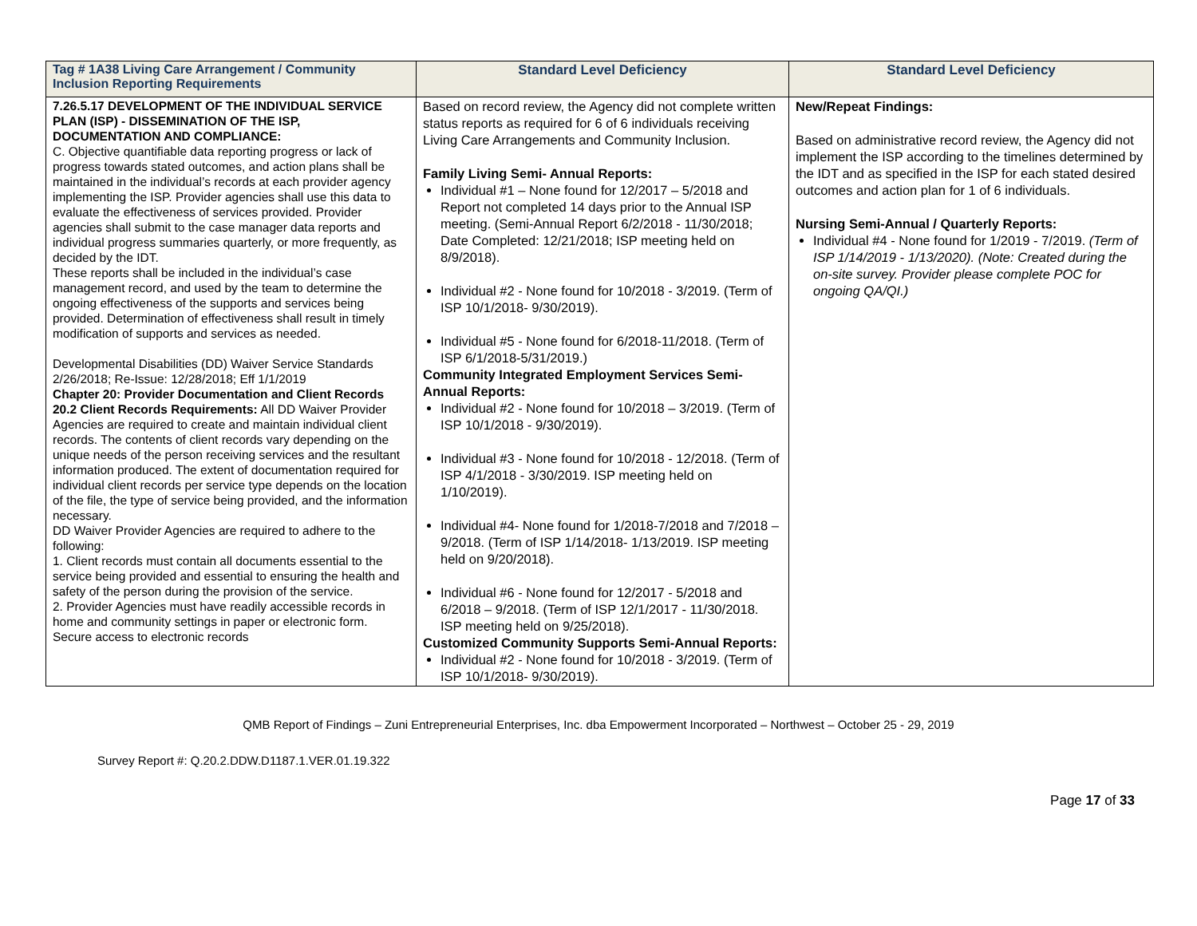| Tag # 1A38 Living Care Arrangement / Community Inclusion Reporting Requirements | Standard Level Deficiency | Standard Level Deficiency |
| --- | --- | --- |
| 7.26.5.17 DEVELOPMENT OF THE INDIVIDUAL SERVICE PLAN (ISP) - DISSEMINATION OF THE ISP, DOCUMENTATION AND COMPLIANCE: C. Objective quantifiable data reporting progress or lack of progress towards stated outcomes, and action plans shall be maintained in the individual’s records at each provider agency implementing the ISP. Provider agencies shall use this data to evaluate the effectiveness of services provided. Provider agencies shall submit to the case manager data reports and individual progress summaries quarterly, or more frequently, as decided by the IDT. These reports shall be included in the individual’s case management record, and used by the team to determine the ongoing effectiveness of the supports and services being provided. Determination of effectiveness shall result in timely modification of supports and services as needed. Developmental Disabilities (DD) Waiver Service Standards 2/26/2018; Re-Issue: 12/28/2018; Eff 1/1/2019 Chapter 20: Provider Documentation and Client Records 20.2 Client Records Requirements: All DD Waiver Provider Agencies are required to create and maintain individual client records. The contents of client records vary depending on the unique needs of the person receiving services and the resultant information produced. The extent of documentation required for individual client records per service type depends on the location of the file, the type of service being provided, and the information necessary. DD Waiver Provider Agencies are required to adhere to the following: 1. Client records must contain all documents essential to the service being provided and essential to ensuring the health and safety of the person during the provision of the service. 2. Provider Agencies must have readily accessible records in home and community settings in paper or electronic form. Secure access to electronic records | Based on record review, the Agency did not complete written status reports as required for 6 of 6 individuals receiving Living Care Arrangements and Community Inclusion. Family Living Semi- Annual Reports: Individual #1 – None found for 12/2017 – 5/2018 and Report not completed 14 days prior to the Annual ISP meeting. (Semi-Annual Report 6/2/2018 - 11/30/2018; Date Completed: 12/21/2018; ISP meeting held on 8/9/2018). Individual #2 - None found for 10/2018 - 3/2019. (Term of ISP 10/1/2018- 9/30/2019). Individual #5 - None found for 6/2018-11/2018. (Term of ISP 6/1/2018-5/31/2019.) Community Integrated Employment Services Semi-Annual Reports: Individual #2 - None found for 10/2018 – 3/2019. (Term of ISP 10/1/2018 - 9/30/2019). Individual #3 - None found for 10/2018 - 12/2018. (Term of ISP 4/1/2018 - 3/30/2019. ISP meeting held on 1/10/2019). Individual #4- None found for 1/2018-7/2018 and 7/2018 – 9/2018. (Term of ISP 1/14/2018- 1/13/2019. ISP meeting held on 9/20/2018). Individual #6 - None found for 12/2017 - 5/2018 and 6/2018 – 9/2018. (Term of ISP 12/1/2017 - 11/30/2018. ISP meeting held on 9/25/2018). Customized Community Supports Semi-Annual Reports: Individual #2 - None found for 10/2018 - 3/2019. (Term of ISP 10/1/2018- 9/30/2019). | New/Repeat Findings: Based on administrative record review, the Agency did not implement the ISP according to the timelines determined by the IDT and as specified in the ISP for each stated desired outcomes and action plan for 1 of 6 individuals. Nursing Semi-Annual / Quarterly Reports: Individual #4 - None found for 1/2019 - 7/2019. (Term of ISP 1/14/2019 - 1/13/2020). (Note: Created during the on-site survey. Provider please complete POC for ongoing QA/QI.) |
QMB Report of Findings – Zuni Entrepreneurial Enterprises, Inc. dba Empowerment Incorporated – Northwest – October 25 - 29, 2019
Survey Report #: Q.20.2.DDW.D1187.1.VER.01.19.322
Page 17 of 33